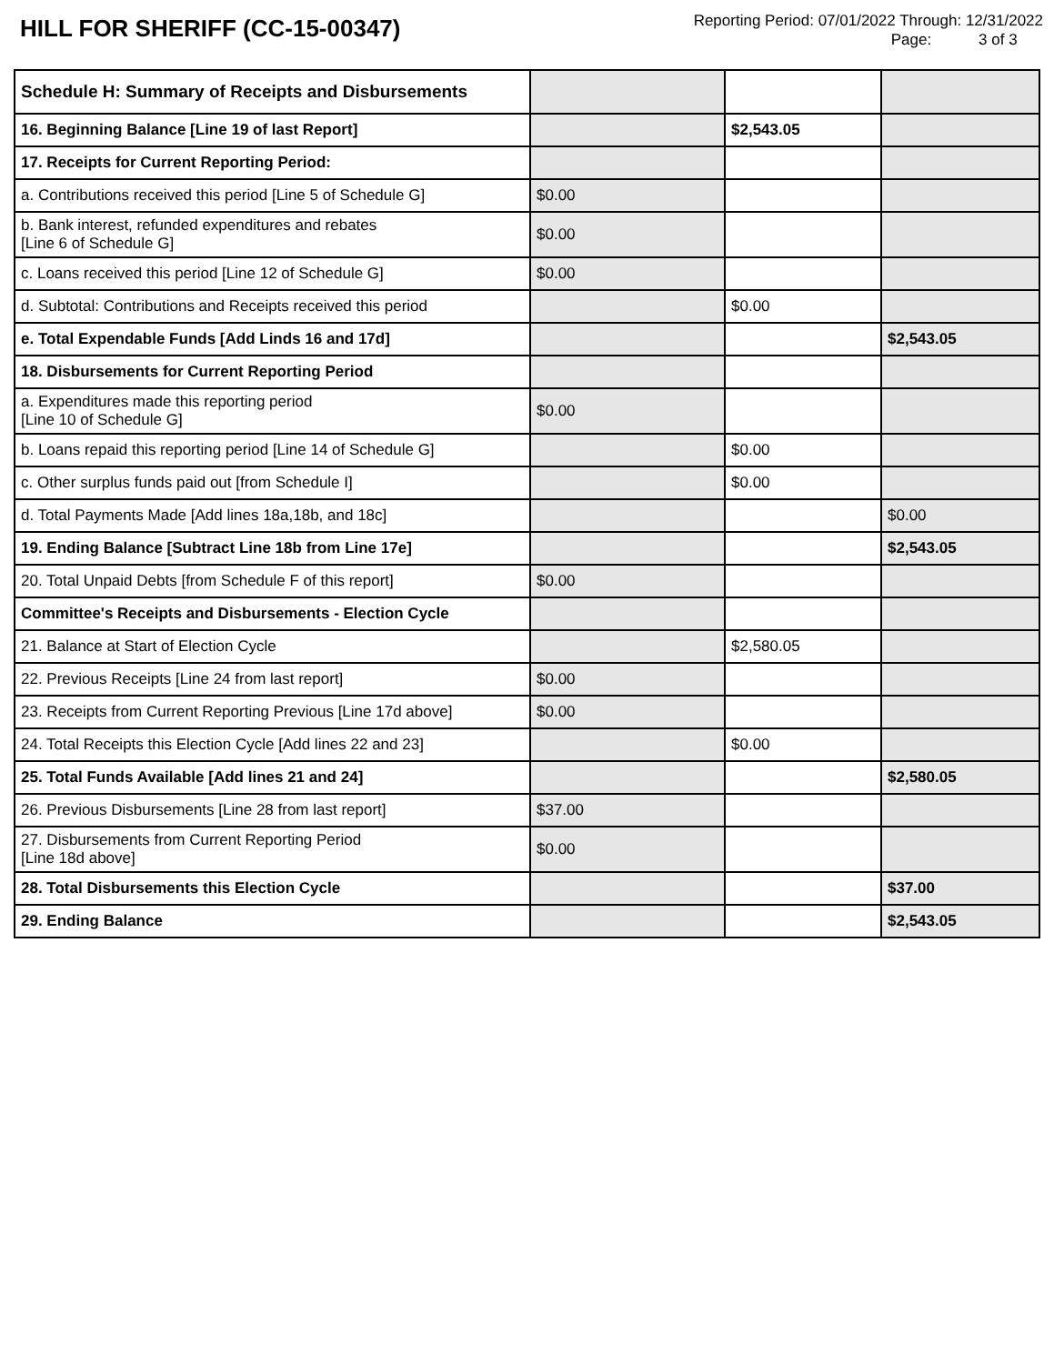HILL FOR SHERIFF (CC-15-00347)
Reporting Period: 07/01/2022 Through: 12/31/2022
Page: 3 of 3
| Schedule H: Summary of Receipts and Disbursements | | | |
| 16. Beginning Balance [Line 19 of last Report] | | $2,543.05 | |
| 17. Receipts for Current Reporting Period: | | | |
| a. Contributions received this period [Line 5 of Schedule G] | $0.00 | | |
| b. Bank interest, refunded expenditures and rebates [Line 6 of Schedule G] | $0.00 | | |
| c. Loans received this period [Line 12 of Schedule G] | $0.00 | | |
| d. Subtotal: Contributions and Receipts received this period | | $0.00 | |
| e. Total Expendable Funds [Add Linds 16 and 17d] | | | $2,543.05 |
| 18. Disbursements for Current Reporting Period | | | |
| a. Expenditures made this reporting period [Line 10 of Schedule G] | $0.00 | | |
| b. Loans repaid this reporting period [Line 14 of Schedule G] | | $0.00 | |
| c. Other surplus funds paid out [from Schedule I] | | $0.00 | |
| d. Total Payments Made [Add lines 18a,18b, and 18c] | | | $0.00 |
| 19. Ending Balance [Subtract Line 18b from Line 17e] | | | $2,543.05 |
| 20. Total Unpaid Debts [from Schedule F of this report] | $0.00 | | |
| Committee's Receipts and Disbursements - Election Cycle | | | |
| 21. Balance at Start of Election Cycle | | $2,580.05 | |
| 22. Previous Receipts [Line 24 from last report] | $0.00 | | |
| 23. Receipts from Current Reporting Previous [Line 17d above] | $0.00 | | |
| 24. Total Receipts this Election Cycle [Add lines 22 and 23] | | $0.00 | |
| 25. Total Funds Available [Add lines 21 and 24] | | | $2,580.05 |
| 26. Previous Disbursements [Line 28 from last report] | $37.00 | | |
| 27. Disbursements from Current Reporting Period [Line 18d above] | $0.00 | | |
| 28. Total Disbursements this Election Cycle | | | $37.00 |
| 29. Ending Balance | | | $2,543.05 |